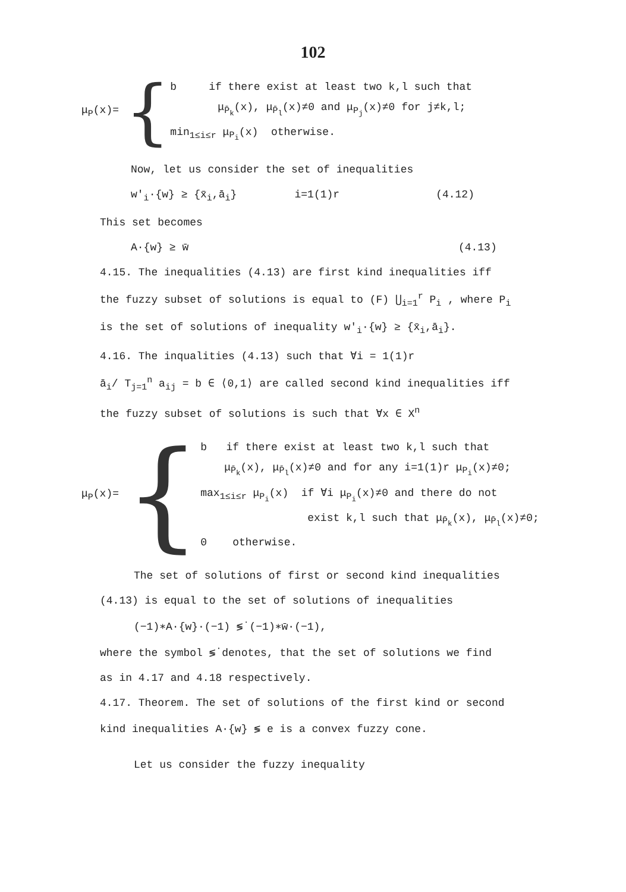102
μ<sub>P</sub>(x)=
{
b if there exist at least two k,l such that
μ<sub>P̄<sub>k</sub></sub>(x), μ<sub>P̄<sub>l</sub></sub>(x)≠0 and μ<sub>P<sub>j</sub></sub>(x)≠0 for j≠k,l;
min<sub>1≤i≤r</sub> μ<sub>P<sub>i</sub></sub>(x) otherwise.
Now, let us consider the set of inequalities
w'<sub>i</sub>·{w} ≥ {x̄<sub>i</sub>,ā<sub>i</sub>} i=1(1)r (4.12)
This set becomes
A·{w} ≥ w̄ (4.13)
4.15. The inequalities (4.13) are first kind inequalities iff
the fuzzy subset of solutions is equal to (F) ⋃<sub>i=1</sub><sup>r</sup> P<sub>i</sub> , where P<sub>i</sub>
is the set of solutions of inequality w'<sub>i</sub>·{w} ≥ {x̄<sub>i</sub>,ā<sub>i</sub>}.
4.16. The inqualities (4.13) such that ∀i = 1(1)r
ā<sub>i</sub>/ T<sub>j=1</sub><sup>n</sup> a<sub>ij</sub> = b ∈ ⟨0,1⟩ are called second kind inequalities iff
the fuzzy subset of solutions is such that ∀x ∈ X<sup>n</sup>
μ<sub>P</sub>(x)=
{
b if there exist at least two k,l such that
μ<sub>P̄<sub>k</sub></sub>(x), μ<sub>P̄<sub>l</sub></sub>(x)≠0 and for any i=1(1)r μ<sub>P<sub>i</sub></sub>(x)≠0;
max<sub>1≤i≤r</sub> μ<sub>P<sub>i</sub></sub>(x) if ∀i μ<sub>P<sub>i</sub></sub>(x)≠0 and there do not
exist k,l such that μ<sub>P̄<sub>k</sub></sub>(x), μ<sub>P̄<sub>l</sub></sub>(x)≠0;
0 otherwise.
The set of solutions of first or second kind inequalities
(4.13) is equal to the set of solutions of inequalities
(−1)∗A·{w}·(−1) ≶̇ (−1)∗w̄·(−1),
where the symbol ≶̇ denotes, that the set of solutions we find
as in 4.17 and 4.18 respectively.
4.17. Theorem. The set of solutions of the first kind or second
kind inequalities A·{w} ≶ e is a convex fuzzy cone.
Let us consider the fuzzy inequality